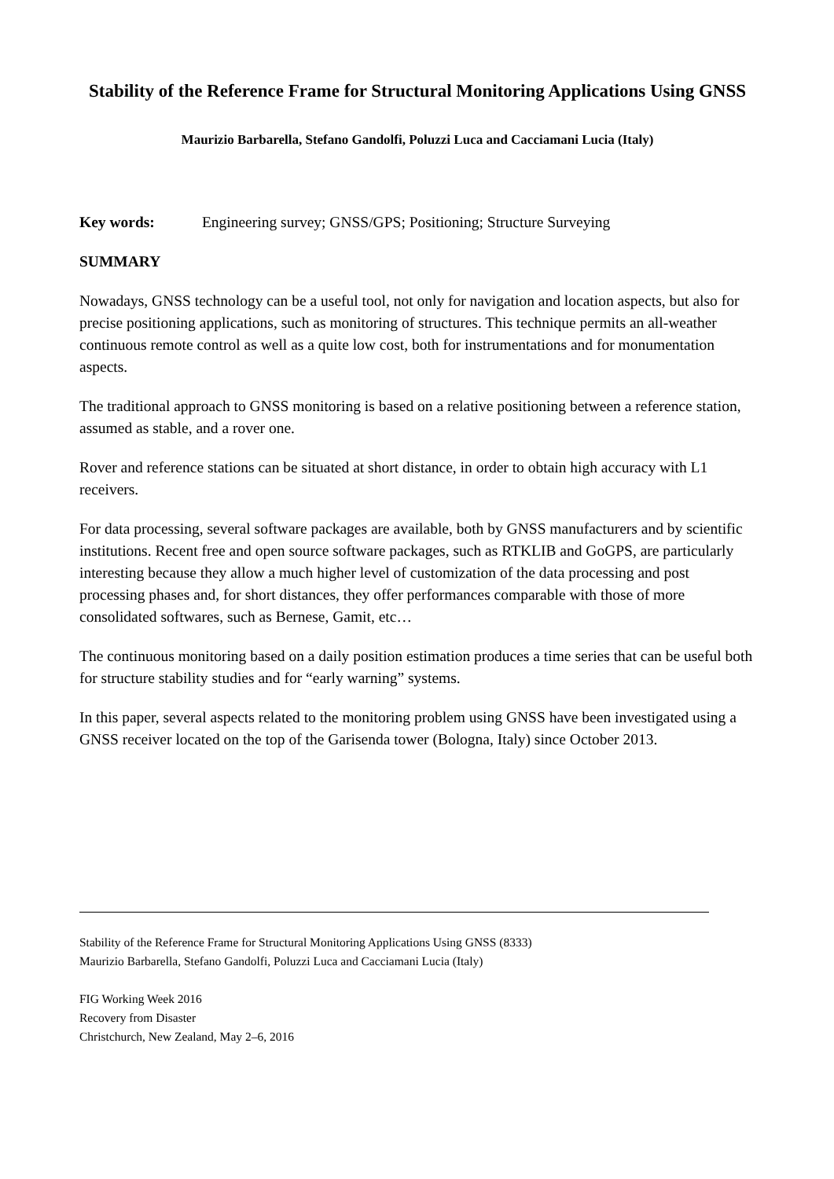Stability of the Reference Frame for Structural Monitoring Applications Using GNSS
Maurizio Barbarella, Stefano Gandolfi, Poluzzi Luca and Cacciamani Lucia (Italy)
Key words: Engineering survey; GNSS/GPS; Positioning; Structure Surveying
SUMMARY
Nowadays, GNSS technology can be a useful tool, not only for navigation and location aspects, but also for precise positioning applications, such as monitoring of structures. This technique permits an all-weather continuous remote control as well as a quite low cost, both for instrumentations and for monumentation aspects.
The traditional approach to GNSS monitoring is based on a relative positioning between a reference station, assumed as stable, and a rover one.
Rover and reference stations can be situated at short distance, in order to obtain high accuracy with L1 receivers.
For data processing, several software packages are available, both by GNSS manufacturers and by scientific institutions. Recent free and open source software packages, such as RTKLIB and GoGPS, are particularly interesting because they allow a much higher level of customization of the data processing and post processing phases and, for short distances, they offer performances comparable with those of more consolidated softwares, such as Bernese, Gamit, etc…
The continuous monitoring based on a daily position estimation produces a time series that can be useful both for structure stability studies and for “early warning” systems.
In this paper, several aspects related to the monitoring problem using GNSS have been investigated using a GNSS receiver located on the top of the Garisenda tower (Bologna, Italy) since October 2013.
Stability of the Reference Frame for Structural Monitoring Applications Using GNSS (8333)
Maurizio Barbarella, Stefano Gandolfi, Poluzzi Luca and Cacciamani Lucia (Italy)
FIG Working Week 2016
Recovery from Disaster
Christchurch, New Zealand, May 2–6, 2016